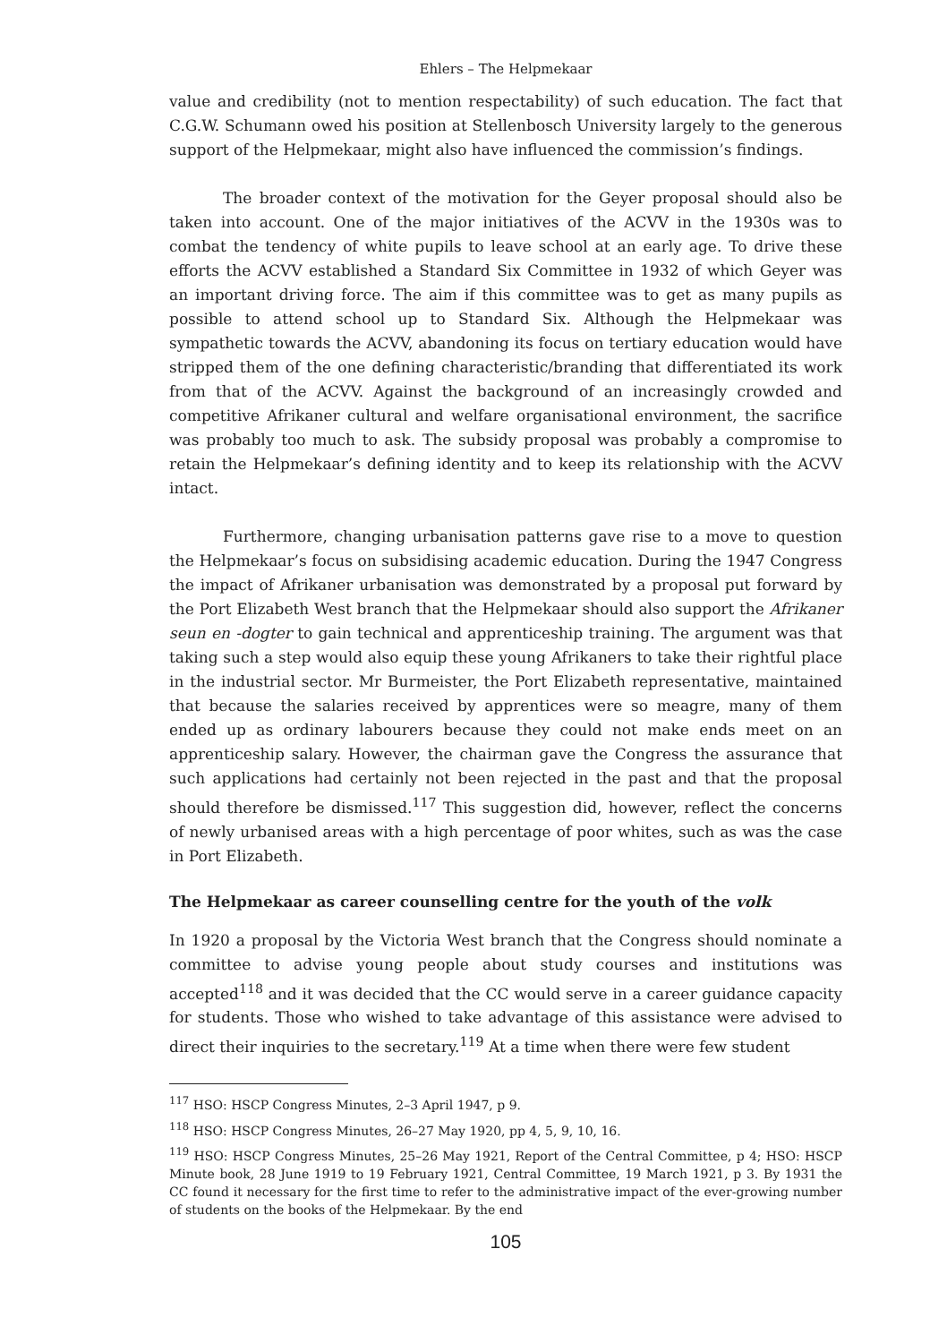Ehlers – The Helpmekaar
value and credibility (not to mention respectability) of such education. The fact that C.G.W. Schumann owed his position at Stellenbosch University largely to the generous support of the Helpmekaar, might also have influenced the commission’s findings.
The broader context of the motivation for the Geyer proposal should also be taken into account. One of the major initiatives of the ACVV in the 1930s was to combat the tendency of white pupils to leave school at an early age. To drive these efforts the ACVV established a Standard Six Committee in 1932 of which Geyer was an important driving force. The aim if this committee was to get as many pupils as possible to attend school up to Standard Six. Although the Helpmekaar was sympathetic towards the ACVV, abandoning its focus on tertiary education would have stripped them of the one defining characteristic/branding that differentiated its work from that of the ACVV. Against the background of an increasingly crowded and competitive Afrikaner cultural and welfare organisational environment, the sacrifice was probably too much to ask. The subsidy proposal was probably a compromise to retain the Helpmekaar’s defining identity and to keep its relationship with the ACVV intact.
Furthermore, changing urbanisation patterns gave rise to a move to question the Helpmekaar’s focus on subsidising academic education. During the 1947 Congress the impact of Afrikaner urbanisation was demonstrated by a proposal put forward by the Port Elizabeth West branch that the Helpmekaar should also support the Afrikaner seun en -dogter to gain technical and apprenticeship training. The argument was that taking such a step would also equip these young Afrikaners to take their rightful place in the industrial sector. Mr Burmeister, the Port Elizabeth representative, maintained that because the salaries received by apprentices were so meagre, many of them ended up as ordinary labourers because they could not make ends meet on an apprenticeship salary. However, the chairman gave the Congress the assurance that such applications had certainly not been rejected in the past and that the proposal should therefore be dismissed.<sup>117</sup> This suggestion did, however, reflect the concerns of newly urbanised areas with a high percentage of poor whites, such as was the case in Port Elizabeth.
The Helpmekaar as career counselling centre for the youth of the volk
In 1920 a proposal by the Victoria West branch that the Congress should nominate a committee to advise young people about study courses and institutions was accepted<sup>118</sup> and it was decided that the CC would serve in a career guidance capacity for students. Those who wished to take advantage of this assistance were advised to direct their inquiries to the secretary.<sup>119</sup> At a time when there were few student
<sup>117</sup> HSO: HSCP Congress Minutes, 2–3 April 1947, p 9.
<sup>118</sup> HSO: HSCP Congress Minutes, 26–27 May 1920, pp 4, 5, 9, 10, 16.
<sup>119</sup> HSO: HSCP Congress Minutes, 25–26 May 1921, Report of the Central Committee, p 4; HSO: HSCP Minute book, 28 June 1919 to 19 February 1921, Central Committee, 19 March 1921, p 3. By 1931 the CC found it necessary for the first time to refer to the administrative impact of the ever-growing number of students on the books of the Helpmekaar. By the end
105